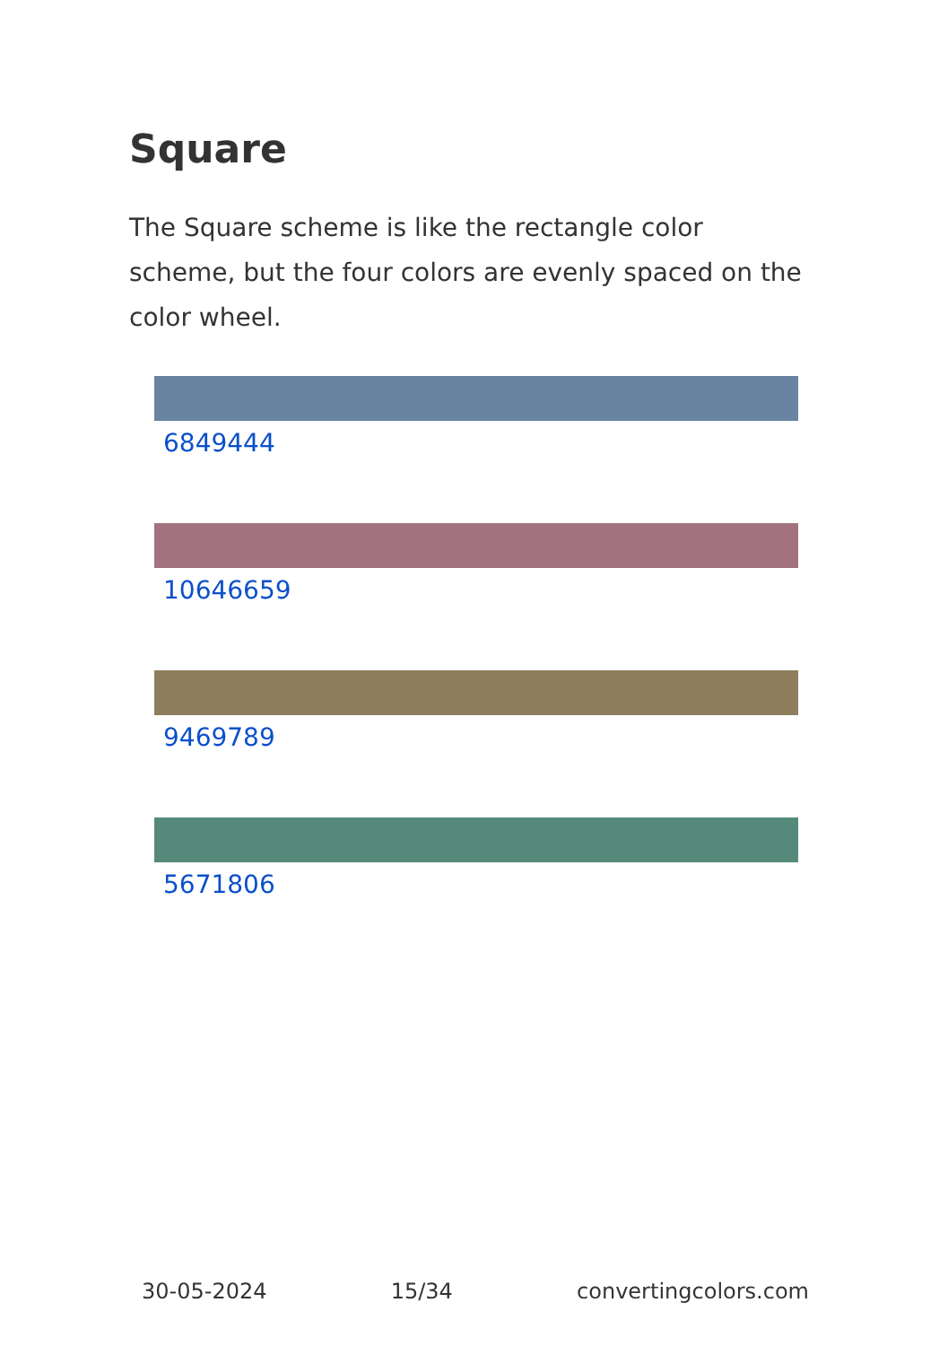Square
The Square scheme is like the rectangle color scheme, but the four colors are evenly spaced on the color wheel.
6849444
10646659
9469789
5671806
30-05-2024 15/34 convertingcolors.com